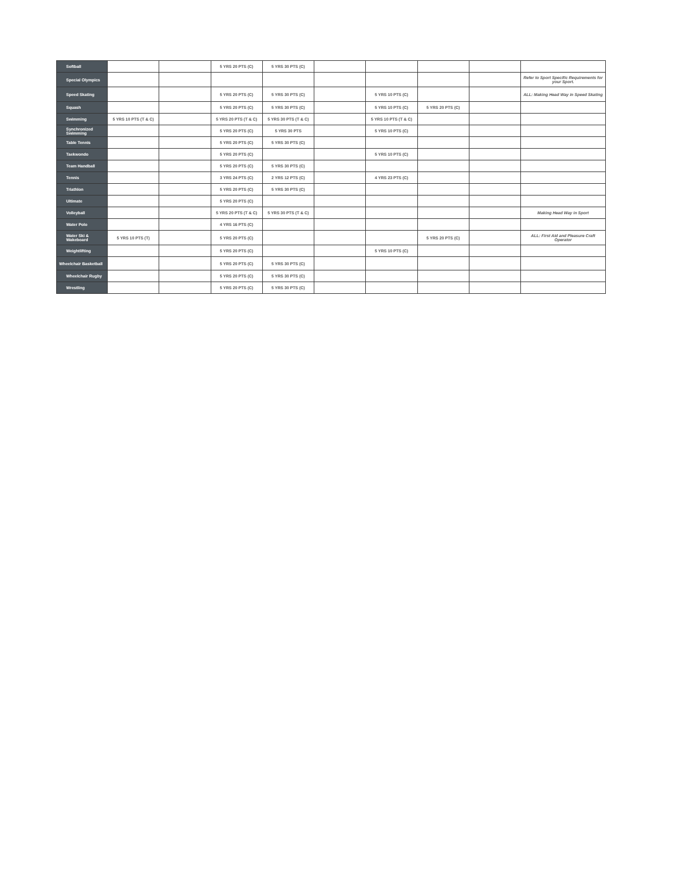| Softball | | | 5 YRS 20 PTS (C) | 5 YRS 30 PTS (C) | | | | | |
| Special Olympics | | | | | | | | | Refer to Sport Specific Requirements for your Sport. |
| Speed Skating | | | 5 YRS 20 PTS (C) | 5 YRS 30 PTS (C) | | 5 YRS 10 PTS (C) | | | ALL: Making Head Way in Speed Skating |
| Squash | | | 5 YRS 20 PTS (C) | 5 YRS 30 PTS (C) | | 5 YRS 10 PTS (C) | 5 YRS 20 PTS (C) | | |
| Swimming | 5 YRS 10 PTS (T & C) | | 5 YRS 20 PTS (T & C) | 5 YRS 30 PTS (T & C) | | 5 YRS 10 PTS (T & C) | | | |
| Synchronized Swimming | | | 5 YRS 20 PTS (C) | 5 YRS 30 PTS | | 5 YRS 10 PTS (C) | | | |
| Table Tennis | | | 5 YRS 20 PTS (C) | 5 YRS 30 PTS (C) | | | | | |
| Taekwondo | | | 5 YRS 20 PTS (C) | | | 5 YRS 10 PTS (C) | | | |
| Team Handball | | | 5 YRS 20 PTS (C) | 5 YRS 30 PTS (C) | | | | | |
| Tennis | | | 3 YRS 24 PTS (C) | 2 YRS 12 PTS (C) | | 4 YRS 23 PTS (C) | | | |
| Triathlon | | | 5 YRS 20 PTS (C) | 5 YRS 30 PTS (C) | | | | | |
| Ultimate | | | 5 YRS 20 PTS (C) | | | | | | |
| Volleyball | | | 5 YRS 20 PTS (T & C) | 5 YRS 30 PTS (T & C) | | | | | Making Head Way in Sport |
| Water Polo | | | 4 YRS 16 PTS (C) | | | | | | |
| Water Ski & Wakeboard | 5 YRS 10 PTS (T) | | 5 YRS 20 PTS (C) | | | | 5 YRS 20 PTS (C) | | ALL: First Aid and Pleasure Craft Operator |
| Weightlifting | | | 5 YRS 20 PTS (C) | | | 5 YRS 10 PTS (C) | | | |
| Wheelchair Basketball | | | 5 YRS 20 PTS (C) | 5 YRS 30 PTS (C) | | | | | |
| Wheelchair Rugby | | | 5 YRS 20 PTS (C) | 5 YRS 30 PTS (C) | | | | | |
| Wrestling | | | 5 YRS 20 PTS (C) | 5 YRS 30 PTS (C) | | | | | |